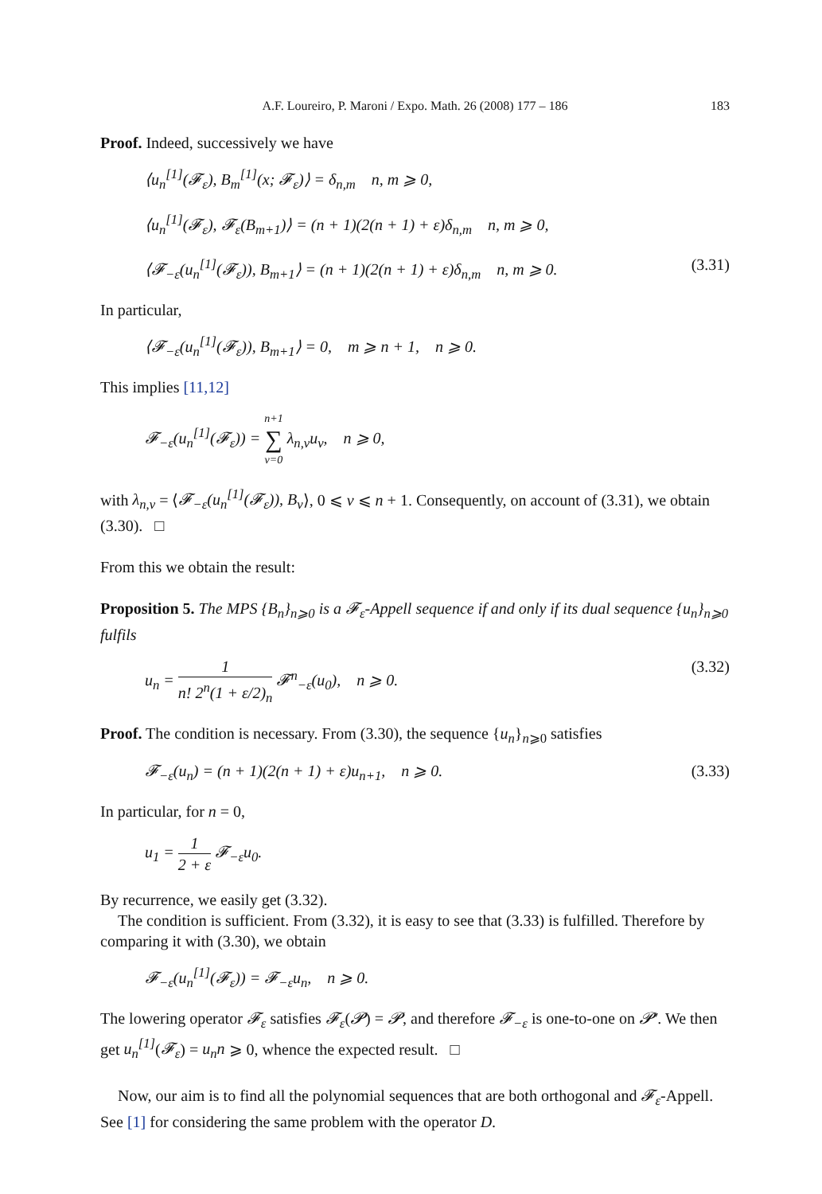A.F. Loureiro, P. Maroni / Expo. Math. 26 (2008) 177 – 186 183
Proof. Indeed, successively we have
⟨u<sub>n</sub><sup>[1]</sup>(𝓕<sub>ε</sub>), B<sub>m</sub><sup>[1]</sup>(x; 𝓕<sub>ε</sub>)⟩ = δ<sub>n,m</sub> n, m ⩾ 0,
⟨u<sub>n</sub><sup>[1]</sup>(𝓕<sub>ε</sub>), 𝓕<sub>ε</sub>(B<sub>m+1</sub>)⟩ = (n + 1)(2(n + 1) + ε)δ<sub>n,m</sub> n, m ⩾ 0,
⟨𝓕<sub>−ε</sub>(u<sub>n</sub><sup>[1]</sup>(𝓕<sub>ε</sub>)), B<sub>m+1</sub>⟩ = (n + 1)(2(n + 1) + ε)δ<sub>n,m</sub> n, m ⩾ 0. (3.31)
In particular,
⟨𝓕<sub>−ε</sub>(u<sub>n</sub><sup>[1]</sup>(𝓕<sub>ε</sub>)), B<sub>m+1</sub>⟩ = 0, m ⩾ n + 1, n ⩾ 0.
This implies [11,12]
𝓕<sub>−ε</sub>(u<sub>n</sub><sup>[1]</sup>(𝓕<sub>ε</sub>)) = n+1 ∑ ν=0 λ<sub>n,ν</sub>u<sub>ν</sub>, n ⩾ 0,
with λ<sub>n,ν</sub> = ⟨𝓕<sub>−ε</sub>(u<sub>n</sub><sup>[1]</sup>(𝓕<sub>ε</sub>)), B<sub>ν</sub>⟩, 0 ⩽ ν ⩽ n + 1. Consequently, on account of (3.31), we obtain (3.30). □
From this we obtain the result:
Proposition 5. The MPS {B<sub>n</sub>}<sub>n⩾0</sub> is a 𝓕<sub>ε</sub>-Appell sequence if and only if its dual sequence {u<sub>n</sub>}<sub>n⩾0</sub> fulfils
u<sub>n</sub> = 1 n! 2<sup>n</sup>(1 + ε/2)<sub>n</sub> 𝓕<sup>n</sup><sub>−ε</sub>(u<sub>0</sub>), n ⩾ 0. (3.32)
Proof. The condition is necessary. From (3.30), the sequence {u<sub>n</sub>}<sub>n⩾0</sub> satisfies
𝓕<sub>−ε</sub>(u<sub>n</sub>) = (n + 1)(2(n + 1) + ε)u<sub>n+1</sub>, n ⩾ 0. (3.33)
In particular, for n = 0,
u<sub>1</sub> = 1 2 + ε 𝓕<sub>−ε</sub>u<sub>0</sub>.
By recurrence, we easily get (3.32).
The condition is sufficient. From (3.32), it is easy to see that (3.33) is fulfilled. Therefore by comparing it with (3.30), we obtain
𝓕<sub>−ε</sub>(u<sub>n</sub><sup>[1]</sup>(𝓕<sub>ε</sub>)) = 𝓕<sub>−ε</sub>u<sub>n</sub>, n ⩾ 0.
The lowering operator 𝓕<sub>ε</sub> satisfies 𝓕<sub>ε</sub>(𝓟) = 𝓟, and therefore 𝓕<sub>−ε</sub> is one-to-one on 𝓟′. We then get u<sub>n</sub><sup>[1]</sup>(𝓕<sub>ε</sub>) = u<sub>n</sub>n ⩾ 0, whence the expected result. □
Now, our aim is to find all the polynomial sequences that are both orthogonal and 𝓕<sub>ε</sub>-Appell. See [1] for considering the same problem with the operator D.